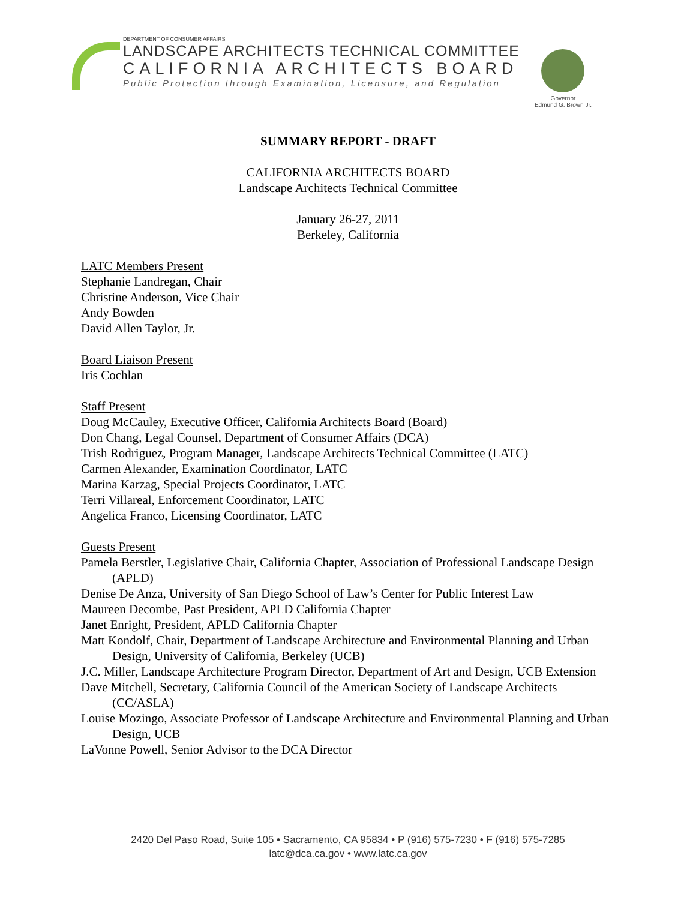DEPARTMENT OF CONSUMER AFFAIRS
LANDSCAPE ARCHITECTS TECHNICAL COMMITTEE
CALIFORNIA ARCHITECTS BOARD
Public Protection through Examination, Licensure, and Regulation
Governor
Edmund G. Brown Jr.
SUMMARY REPORT - DRAFT
CALIFORNIA ARCHITECTS BOARD
Landscape Architects Technical Committee
January 26-27, 2011
Berkeley, California
LATC Members Present
Stephanie Landregan, Chair
Christine Anderson, Vice Chair
Andy Bowden
David Allen Taylor, Jr.
Board Liaison Present
Iris Cochlan
Staff Present
Doug McCauley, Executive Officer, California Architects Board (Board)
Don Chang, Legal Counsel, Department of Consumer Affairs (DCA)
Trish Rodriguez, Program Manager, Landscape Architects Technical Committee (LATC)
Carmen Alexander, Examination Coordinator, LATC
Marina Karzag, Special Projects Coordinator, LATC
Terri Villareal, Enforcement Coordinator, LATC
Angelica Franco, Licensing Coordinator, LATC
Guests Present
Pamela Berstler, Legislative Chair, California Chapter, Association of Professional Landscape Design (APLD)
Denise De Anza, University of San Diego School of Law’s Center for Public Interest Law
Maureen Decombe, Past President, APLD California Chapter
Janet Enright, President, APLD California Chapter
Matt Kondolf, Chair, Department of Landscape Architecture and Environmental Planning and Urban Design, University of California, Berkeley (UCB)
J.C. Miller, Landscape Architecture Program Director, Department of Art and Design, UCB Extension
Dave Mitchell, Secretary, California Council of the American Society of Landscape Architects (CC/ASLA)
Louise Mozingo, Associate Professor of Landscape Architecture and Environmental Planning and Urban Design, UCB
LaVonne Powell, Senior Advisor to the DCA Director
2420 Del Paso Road, Suite 105 • Sacramento, CA 95834 • P (916) 575-7230 • F (916) 575-7285
latc@dca.ca.gov • www.latc.ca.gov